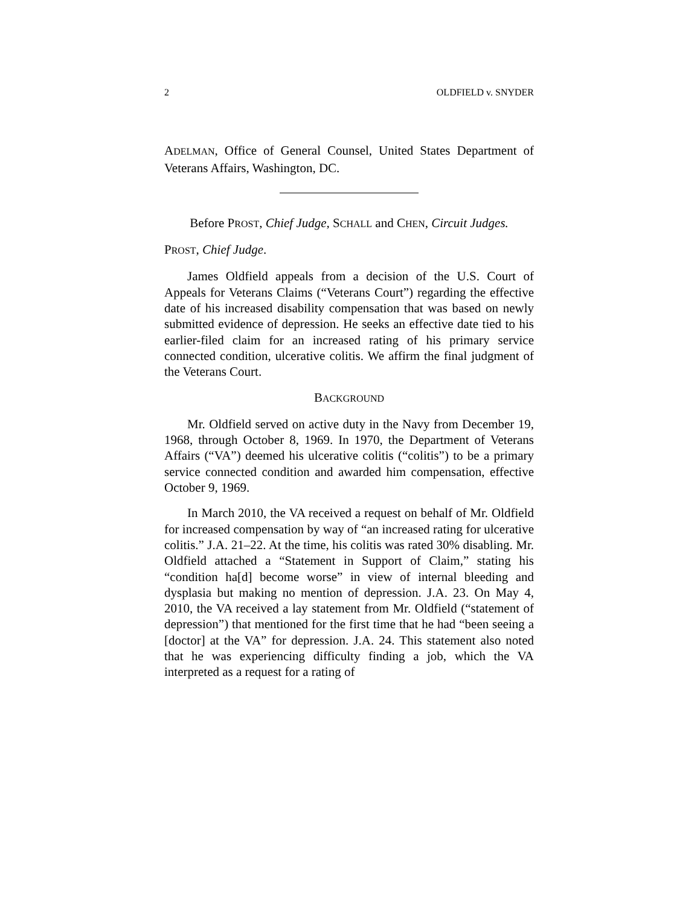2 OLDFIELD v. SNYDER
ADELMAN, Office of General Counsel, United States Department of Veterans Affairs, Washington, DC.
Before PROST, Chief Judge, SCHALL and CHEN, Circuit Judges.
PROST, Chief Judge.
James Oldfield appeals from a decision of the U.S. Court of Appeals for Veterans Claims (“Veterans Court”) regarding the effective date of his increased disability compensation that was based on newly submitted evidence of depression. He seeks an effective date tied to his earlier-filed claim for an increased rating of his primary service connected condition, ulcerative colitis. We affirm the final judgment of the Veterans Court.
BACKGROUND
Mr. Oldfield served on active duty in the Navy from December 19, 1968, through October 8, 1969. In 1970, the Department of Veterans Affairs (“VA”) deemed his ulcerative colitis (“colitis”) to be a primary service connected condition and awarded him compensation, effective October 9, 1969.
In March 2010, the VA received a request on behalf of Mr. Oldfield for increased compensation by way of “an increased rating for ulcerative colitis.” J.A. 21–22. At the time, his colitis was rated 30% disabling. Mr. Oldfield attached a “Statement in Support of Claim,” stating his “condition ha[d] become worse” in view of internal bleeding and dysplasia but making no mention of depression. J.A. 23. On May 4, 2010, the VA received a lay statement from Mr. Oldfield (“statement of depression”) that mentioned for the first time that he had “been seeing a [doctor] at the VA” for depression. J.A. 24. This statement also noted that he was experiencing difficulty finding a job, which the VA interpreted as a request for a rating of